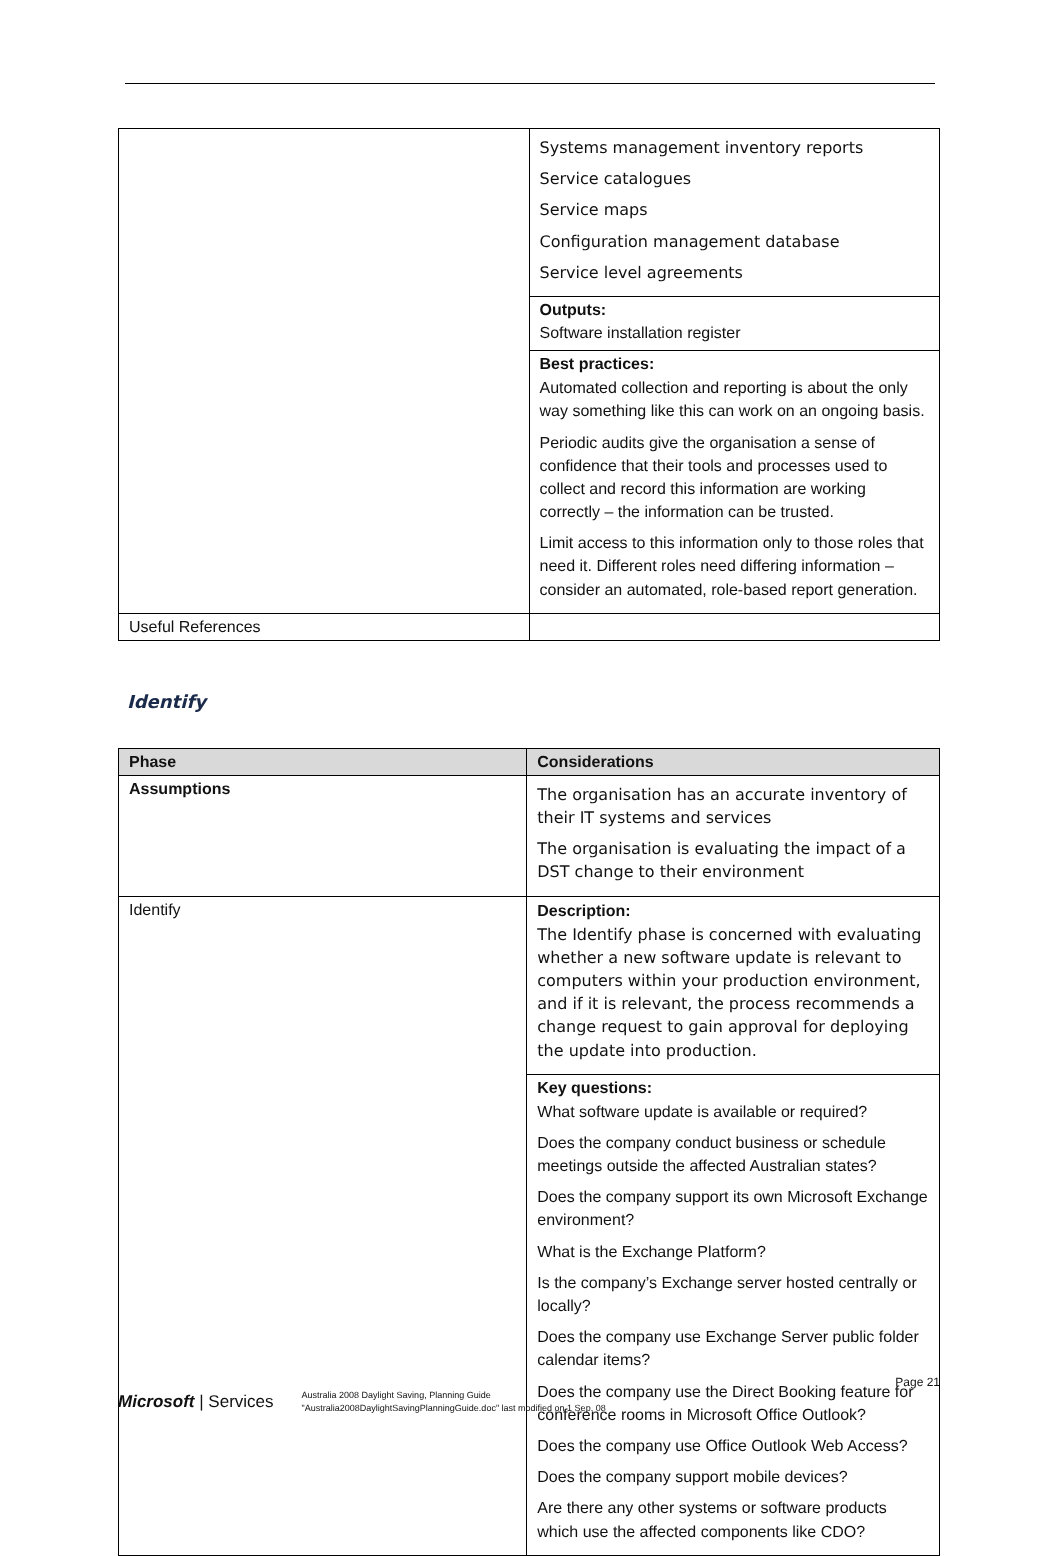| | Systems management inventory reports Service catalogues Service maps Configuration management database Service level agreements |
| | Outputs: Software installation register |
| | Best practices: Automated collection and reporting is about the only way something like this can work on an ongoing basis. Periodic audits give the organisation a sense of confidence that their tools and processes used to collect and record this information are working correctly – the information can be trusted. Limit access to this information only to those roles that need it. Different roles need differing information – consider an automated, role-based report generation. |
| Useful References | |
Identify
| Phase | Considerations |
| --- | --- |
| Assumptions | The organisation has an accurate inventory of their IT systems and services The organisation is evaluating the impact of a DST change to their environment |
| Identify | Description: The Identify phase is concerned with evaluating whether a new software update is relevant to computers within your production environment, and if it is relevant, the process recommends a change request to gain approval for deploying the update into production. |
| | Key questions: What software update is available or required? Does the company conduct business or schedule meetings outside the affected Australian states? Does the company support its own Microsoft Exchange environment? What is the Exchange Platform? Is the company’s Exchange server hosted centrally or locally? Does the company use Exchange Server public folder calendar items? Does the company use the Direct Booking feature for conference rooms in Microsoft Office Outlook? Does the company use Office Outlook Web Access? Does the company support mobile devices? Are there any other systems or software products which use the affected components like CDO? |
Page 21
Microsoft | Services
Australia 2008 Daylight Saving, Planning Guide
"Australia2008DaylightSavingPlanningGuide.doc" last modified on 1 Sep. 08